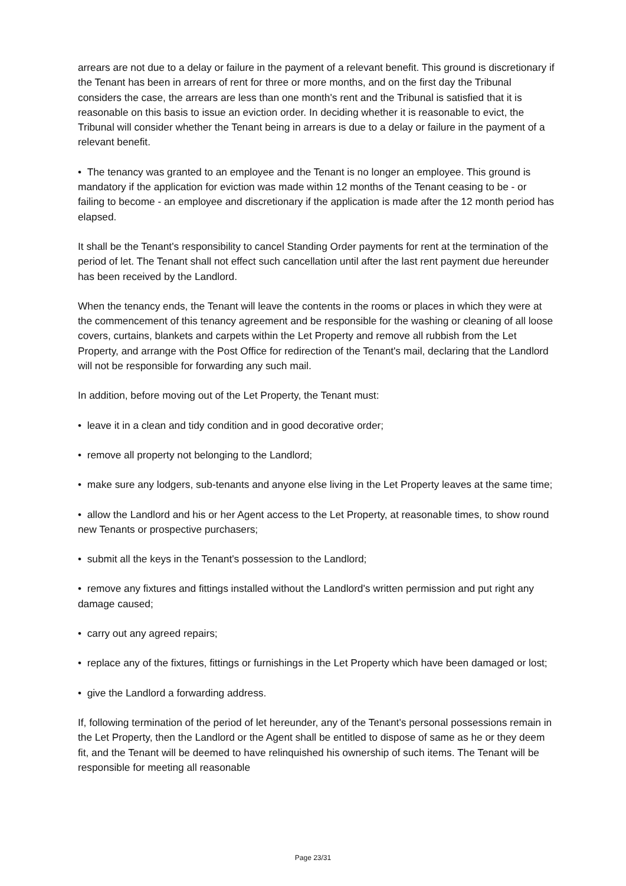arrears are not due to a delay or failure in the payment of a relevant benefit. This ground is discretionary if the Tenant has been in arrears of rent for three or more months, and on the first day the Tribunal considers the case, the arrears are less than one month's rent and the Tribunal is satisfied that it is reasonable on this basis to issue an eviction order. In deciding whether it is reasonable to evict, the Tribunal will consider whether the Tenant being in arrears is due to a delay or failure in the payment of a relevant benefit.
• The tenancy was granted to an employee and the Tenant is no longer an employee. This ground is mandatory if the application for eviction was made within 12 months of the Tenant ceasing to be - or failing to become - an employee and discretionary if the application is made after the 12 month period has elapsed.
It shall be the Tenant's responsibility to cancel Standing Order payments for rent at the termination of the period of let. The Tenant shall not effect such cancellation until after the last rent payment due hereunder has been received by the Landlord.
When the tenancy ends, the Tenant will leave the contents in the rooms or places in which they were at the commencement of this tenancy agreement and be responsible for the washing or cleaning of all loose covers, curtains, blankets and carpets within the Let Property and remove all rubbish from the Let Property, and arrange with the Post Office for redirection of the Tenant's mail, declaring that the Landlord will not be responsible for forwarding any such mail.
In addition, before moving out of the Let Property, the Tenant must:
• leave it in a clean and tidy condition and in good decorative order;
• remove all property not belonging to the Landlord;
• make sure any lodgers, sub-tenants and anyone else living in the Let Property leaves at the same time;
• allow the Landlord and his or her Agent access to the Let Property, at reasonable times, to show round new Tenants or prospective purchasers;
• submit all the keys in the Tenant's possession to the Landlord;
• remove any fixtures and fittings installed without the Landlord's written permission and put right any damage caused;
• carry out any agreed repairs;
• replace any of the fixtures, fittings or furnishings in the Let Property which have been damaged or lost;
• give the Landlord a forwarding address.
If, following termination of the period of let hereunder, any of the Tenant's personal possessions remain in the Let Property, then the Landlord or the Agent shall be entitled to dispose of same as he or they deem fit, and the Tenant will be deemed to have relinquished his ownership of such items. The Tenant will be responsible for meeting all reasonable
Page 23/31